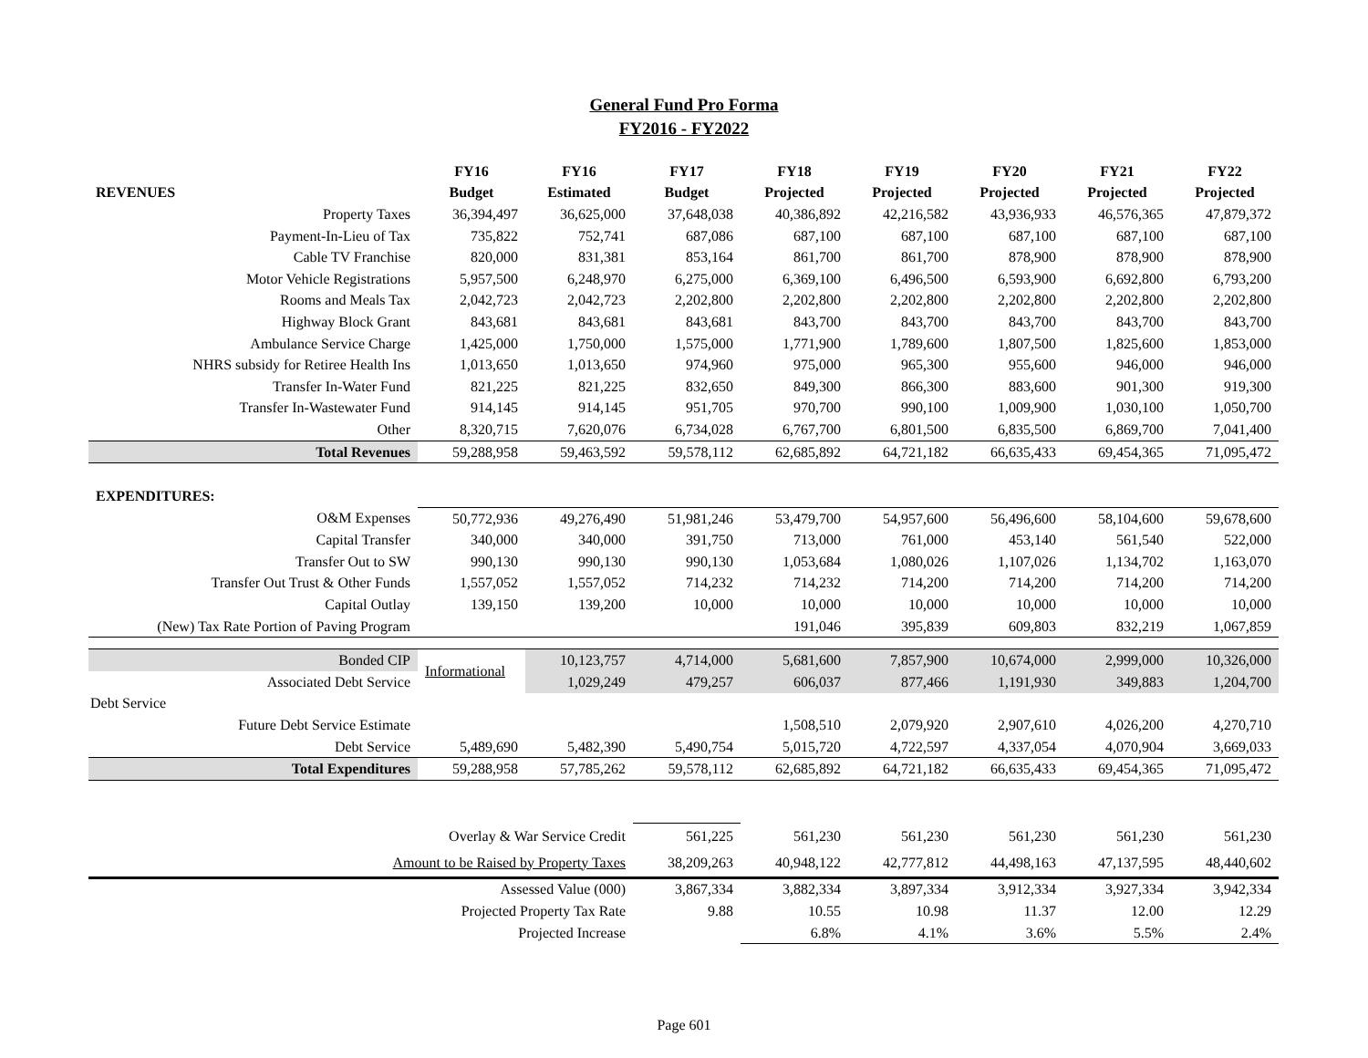General Fund Pro Forma
FY2016 - FY2022
| | FY16 | FY16 | FY17 | FY18 | FY19 | FY20 | FY21 | FY22 |
| --- | --- | --- | --- | --- | --- | --- | --- | --- |
| REVENUES | Budget | Estimated | Budget | Projected | Projected | Projected | Projected | Projected |
| Property Taxes | 36,394,497 | 36,625,000 | 37,648,038 | 40,386,892 | 42,216,582 | 43,936,933 | 46,576,365 | 47,879,372 |
| Payment-In-Lieu of Tax | 735,822 | 752,741 | 687,086 | 687,100 | 687,100 | 687,100 | 687,100 | 687,100 |
| Cable TV Franchise | 820,000 | 831,381 | 853,164 | 861,700 | 861,700 | 878,900 | 878,900 | 878,900 |
| Motor Vehicle Registrations | 5,957,500 | 6,248,970 | 6,275,000 | 6,369,100 | 6,496,500 | 6,593,900 | 6,692,800 | 6,793,200 |
| Rooms and Meals Tax | 2,042,723 | 2,042,723 | 2,202,800 | 2,202,800 | 2,202,800 | 2,202,800 | 2,202,800 | 2,202,800 |
| Highway Block Grant | 843,681 | 843,681 | 843,681 | 843,700 | 843,700 | 843,700 | 843,700 | 843,700 |
| Ambulance Service Charge | 1,425,000 | 1,750,000 | 1,575,000 | 1,771,900 | 1,789,600 | 1,807,500 | 1,825,600 | 1,853,000 |
| NHRS subsidy for Retiree Health Ins | 1,013,650 | 1,013,650 | 974,960 | 975,000 | 965,300 | 955,600 | 946,000 | 946,000 |
| Transfer In-Water Fund | 821,225 | 821,225 | 832,650 | 849,300 | 866,300 | 883,600 | 901,300 | 919,300 |
| Transfer In-Wastewater Fund | 914,145 | 914,145 | 951,705 | 970,700 | 990,100 | 1,009,900 | 1,030,100 | 1,050,700 |
| Other | 8,320,715 | 7,620,076 | 6,734,028 | 6,767,700 | 6,801,500 | 6,835,500 | 6,869,700 | 7,041,400 |
| Total Revenues | 59,288,958 | 59,463,592 | 59,578,112 | 62,685,892 | 64,721,182 | 66,635,433 | 69,454,365 | 71,095,472 |
| EXPENDITURES: | | | | | | | | |
| O&M Expenses | 50,772,936 | 49,276,490 | 51,981,246 | 53,479,700 | 54,957,600 | 56,496,600 | 58,104,600 | 59,678,600 |
| Capital Transfer | 340,000 | 340,000 | 391,750 | 713,000 | 761,000 | 453,140 | 561,540 | 522,000 |
| Transfer Out to SW | 990,130 | 990,130 | 990,130 | 1,053,684 | 1,080,026 | 1,107,026 | 1,134,702 | 1,163,070 |
| Transfer Out Trust & Other Funds | 1,557,052 | 1,557,052 | 714,232 | 714,232 | 714,200 | 714,200 | 714,200 | 714,200 |
| Capital Outlay | 139,150 | 139,200 | 10,000 | 10,000 | 10,000 | 10,000 | 10,000 | 10,000 |
| (New) Tax Rate Portion of Paving Program | | | | 191,046 | 395,839 | 609,803 | 832,219 | 1,067,859 |
| Bonded CIP | Informational | 10,123,757 | 4,714,000 | 5,681,600 | 7,857,900 | 10,674,000 | 2,999,000 | 10,326,000 |
| Associated Debt Service | | 1,029,249 | 479,257 | 606,037 | 877,466 | 1,191,930 | 349,883 | 1,204,700 |
| Debt Service | | | | | | | | |
| Future Debt Service Estimate | | | | 1,508,510 | 2,079,920 | 2,907,610 | 4,026,200 | 4,270,710 |
| Debt Service | 5,489,690 | 5,482,390 | 5,490,754 | 5,015,720 | 4,722,597 | 4,337,054 | 4,070,904 | 3,669,033 |
| Total Expenditures | 59,288,958 | 57,785,262 | 59,578,112 | 62,685,892 | 64,721,182 | 66,635,433 | 69,454,365 | 71,095,472 |
| Overlay & War Service Credit | | | 561,225 | 561,230 | 561,230 | 561,230 | 561,230 | 561,230 |
| Amount to be Raised by Property Taxes | | | 38,209,263 | 40,948,122 | 42,777,812 | 44,498,163 | 47,137,595 | 48,440,602 |
| Assessed Value (000) | | | 3,867,334 | 3,882,334 | 3,897,334 | 3,912,334 | 3,927,334 | 3,942,334 |
| Projected Property Tax Rate | | | 9.88 | 10.55 | 10.98 | 11.37 | 12.00 | 12.29 |
| Projected Increase | | | | 6.8% | 4.1% | 3.6% | 5.5% | 2.4% |
Page 601